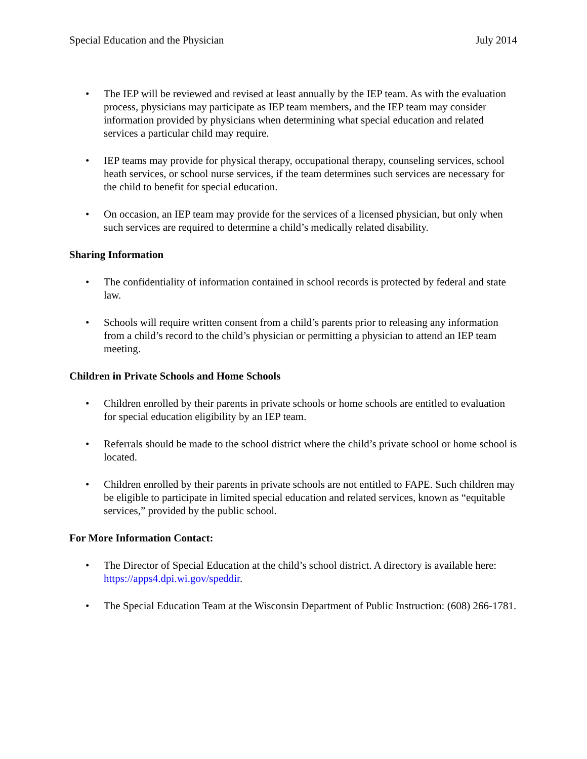Special Education and the Physician July 2014
• The IEP will be reviewed and revised at least annually by the IEP team. As with the evaluation process, physicians may participate as IEP team members, and the IEP team may consider information provided by physicians when determining what special education and related services a particular child may require.
• IEP teams may provide for physical therapy, occupational therapy, counseling services, school heath services, or school nurse services, if the team determines such services are necessary for the child to benefit for special education.
• On occasion, an IEP team may provide for the services of a licensed physician, but only when such services are required to determine a child’s medically related disability.
Sharing Information
• The confidentiality of information contained in school records is protected by federal and state law.
• Schools will require written consent from a child’s parents prior to releasing any information from a child’s record to the child’s physician or permitting a physician to attend an IEP team meeting.
Children in Private Schools and Home Schools
• Children enrolled by their parents in private schools or home schools are entitled to evaluation for special education eligibility by an IEP team.
• Referrals should be made to the school district where the child’s private school or home school is located.
• Children enrolled by their parents in private schools are not entitled to FAPE. Such children may be eligible to participate in limited special education and related services, known as “equitable services,” provided by the public school.
For More Information Contact:
• The Director of Special Education at the child’s school district. A directory is available here: https://apps4.dpi.wi.gov/speddir.
• The Special Education Team at the Wisconsin Department of Public Instruction: (608) 266-1781.